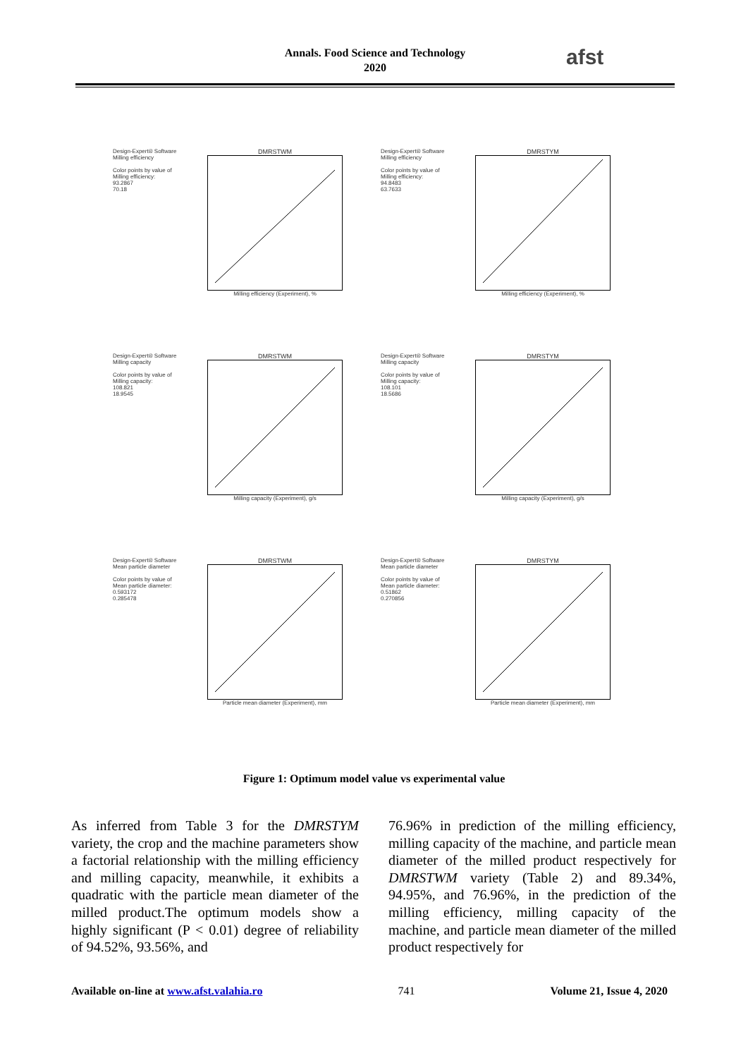Annals. Food Science and Technology
2020
afst
Design-Expert® Software
Milling efficiency
Color points by value of
Milling efficiency:
93.2867
70.18
DMRSTWM
Milling efficiency (Experiment), %
Design-Expert® Software
Milling efficiency
Color points by value of
Milling efficiency:
94.8483
63.7633
DMRSTYM
Milling efficiency (Experiment), %
Design-Expert® Software
Milling capacity
Color points by value of
Milling capacity:
108.821
18.9545
DMRSTWM
Milling capacity (Experiment), g/s
Design-Expert® Software
Milling capacity
Color points by value of
Milling capacity:
108.101
18.5686
DMRSTYM
Milling capacity (Experiment), g/s
Design-Expert® Software
Mean particle diameter
Color points by value of
Mean particle diameter:
0.593172
0.285478
DMRSTWM
Particle mean diameter (Experiment), mm
Design-Expert® Software
Mean particle diameter
Color points by value of
Mean particle diameter:
0.51862
0.270856
DMRSTYM
Particle mean diameter (Experiment), mm
Figure 1: Optimum model value vs experimental value
As inferred from Table 3 for the DMRSTYM variety, the crop and the machine parameters show a factorial relationship with the milling efficiency and milling capacity, meanwhile, it exhibits a quadratic with the particle mean diameter of the milled product.The optimum models show a highly significant (P < 0.01) degree of reliability of 94.52%, 93.56%, and
76.96% in prediction of the milling efficiency, milling capacity of the machine, and particle mean diameter of the milled product respectively for DMRSTWM variety (Table 2) and 89.34%, 94.95%, and 76.96%, in the prediction of the milling efficiency, milling capacity of the machine, and particle mean diameter of the milled product respectively for
Available on-line at www.afst.valahia.ro 741 Volume 21, Issue 4, 2020